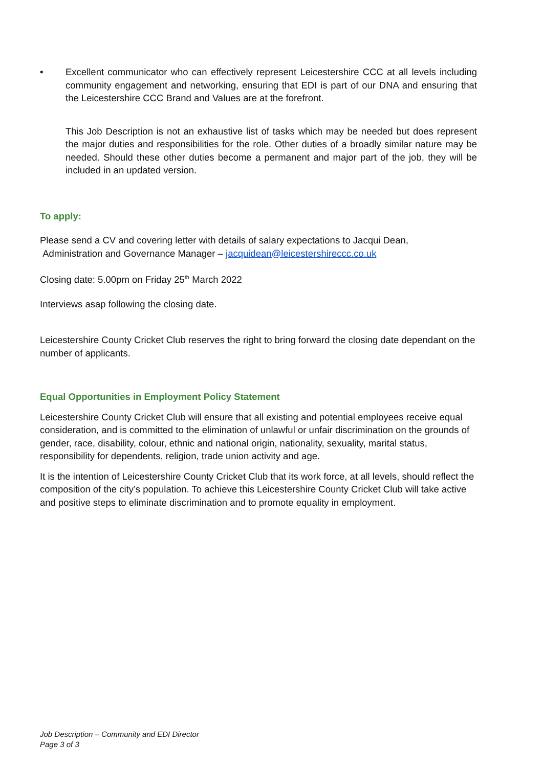• Excellent communicator who can effectively represent Leicestershire CCC at all levels including community engagement and networking, ensuring that EDI is part of our DNA and ensuring that the Leicestershire CCC Brand and Values are at the forefront.
This Job Description is not an exhaustive list of tasks which may be needed but does represent the major duties and responsibilities for the role. Other duties of a broadly similar nature may be needed. Should these other duties become a permanent and major part of the job, they will be included in an updated version.
To apply:
Please send a CV and covering letter with details of salary expectations to Jacqui Dean,
Administration and Governance Manager – jacquidean@leicestershireccc.co.uk
Closing date: 5.00pm on Friday 25<sup>th</sup> March 2022
Interviews asap following the closing date.
Leicestershire County Cricket Club reserves the right to bring forward the closing date dependant on the number of applicants.
Equal Opportunities in Employment Policy Statement
Leicestershire County Cricket Club will ensure that all existing and potential employees receive equal consideration, and is committed to the elimination of unlawful or unfair discrimination on the grounds of gender, race, disability, colour, ethnic and national origin, nationality, sexuality, marital status, responsibility for dependents, religion, trade union activity and age.
It is the intention of Leicestershire County Cricket Club that its work force, at all levels, should reflect the composition of the city’s population. To achieve this Leicestershire County Cricket Club will take active and positive steps to eliminate discrimination and to promote equality in employment.
Job Description – Community and EDI Director
Page 3 of 3